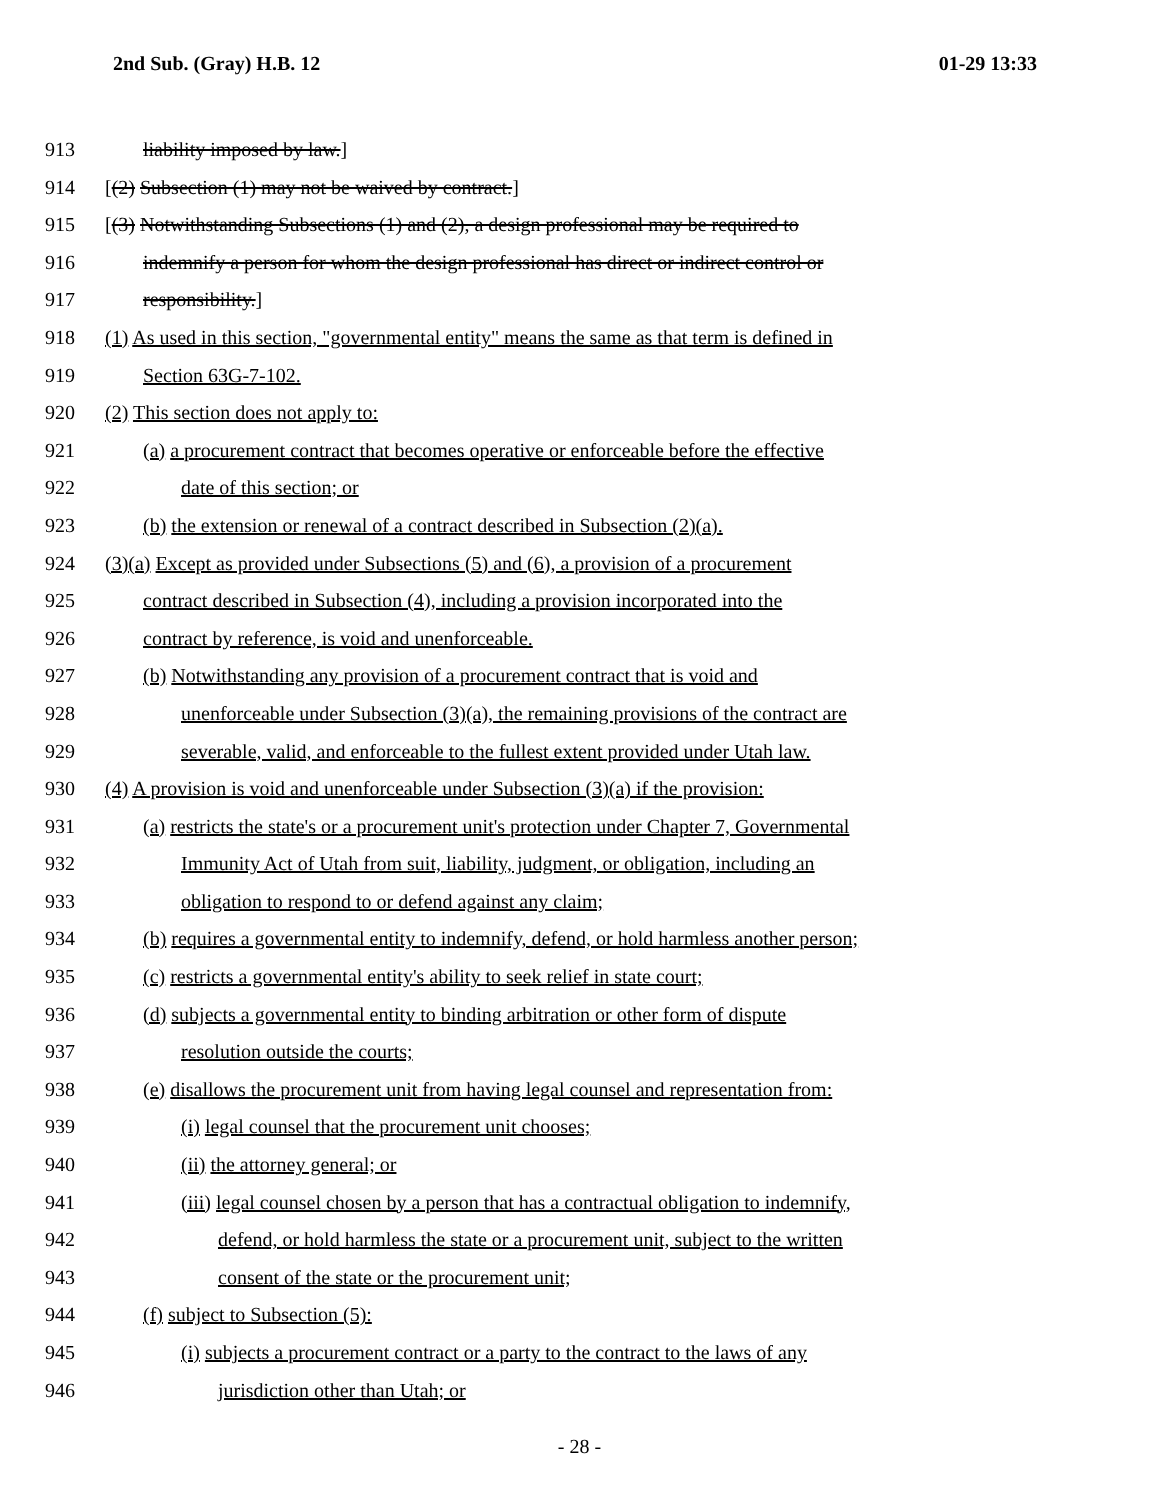2nd Sub. (Gray) H.B. 12 01-29 13:33
913 liability imposed by law.]
914 [(2) Subsection (1) may not be waived by contract.]
915 [(3) Notwithstanding Subsections (1) and (2), a design professional may be required to
916 indemnify a person for whom the design professional has direct or indirect control or
917 responsibility.]
918 (1) As used in this section, "governmental entity" means the same as that term is defined in
919 Section 63G-7-102.
920 (2) This section does not apply to:
921 (a) a procurement contract that becomes operative or enforceable before the effective
922 date of this section; or
923 (b) the extension or renewal of a contract described in Subsection (2)(a).
924 (3)(a) Except as provided under Subsections (5) and (6), a provision of a procurement
925 contract described in Subsection (4), including a provision incorporated into the
926 contract by reference, is void and unenforceable.
927 (b) Notwithstanding any provision of a procurement contract that is void and
928 unenforceable under Subsection (3)(a), the remaining provisions of the contract are
929 severable, valid, and enforceable to the fullest extent provided under Utah law.
930 (4) A provision is void and unenforceable under Subsection (3)(a) if the provision:
931 (a) restricts the state's or a procurement unit's protection under Chapter 7, Governmental
932 Immunity Act of Utah from suit, liability, judgment, or obligation, including an
933 obligation to respond to or defend against any claim;
934 (b) requires a governmental entity to indemnify, defend, or hold harmless another person;
935 (c) restricts a governmental entity's ability to seek relief in state court;
936 (d) subjects a governmental entity to binding arbitration or other form of dispute
937 resolution outside the courts;
938 (e) disallows the procurement unit from having legal counsel and representation from:
939 (i) legal counsel that the procurement unit chooses;
940 (ii) the attorney general; or
941 (iii) legal counsel chosen by a person that has a contractual obligation to indemnify,
942 defend, or hold harmless the state or a procurement unit, subject to the written
943 consent of the state or the procurement unit;
944 (f) subject to Subsection (5):
945 (i) subjects a procurement contract or a party to the contract to the laws of any
946 jurisdiction other than Utah; or
- 28 -